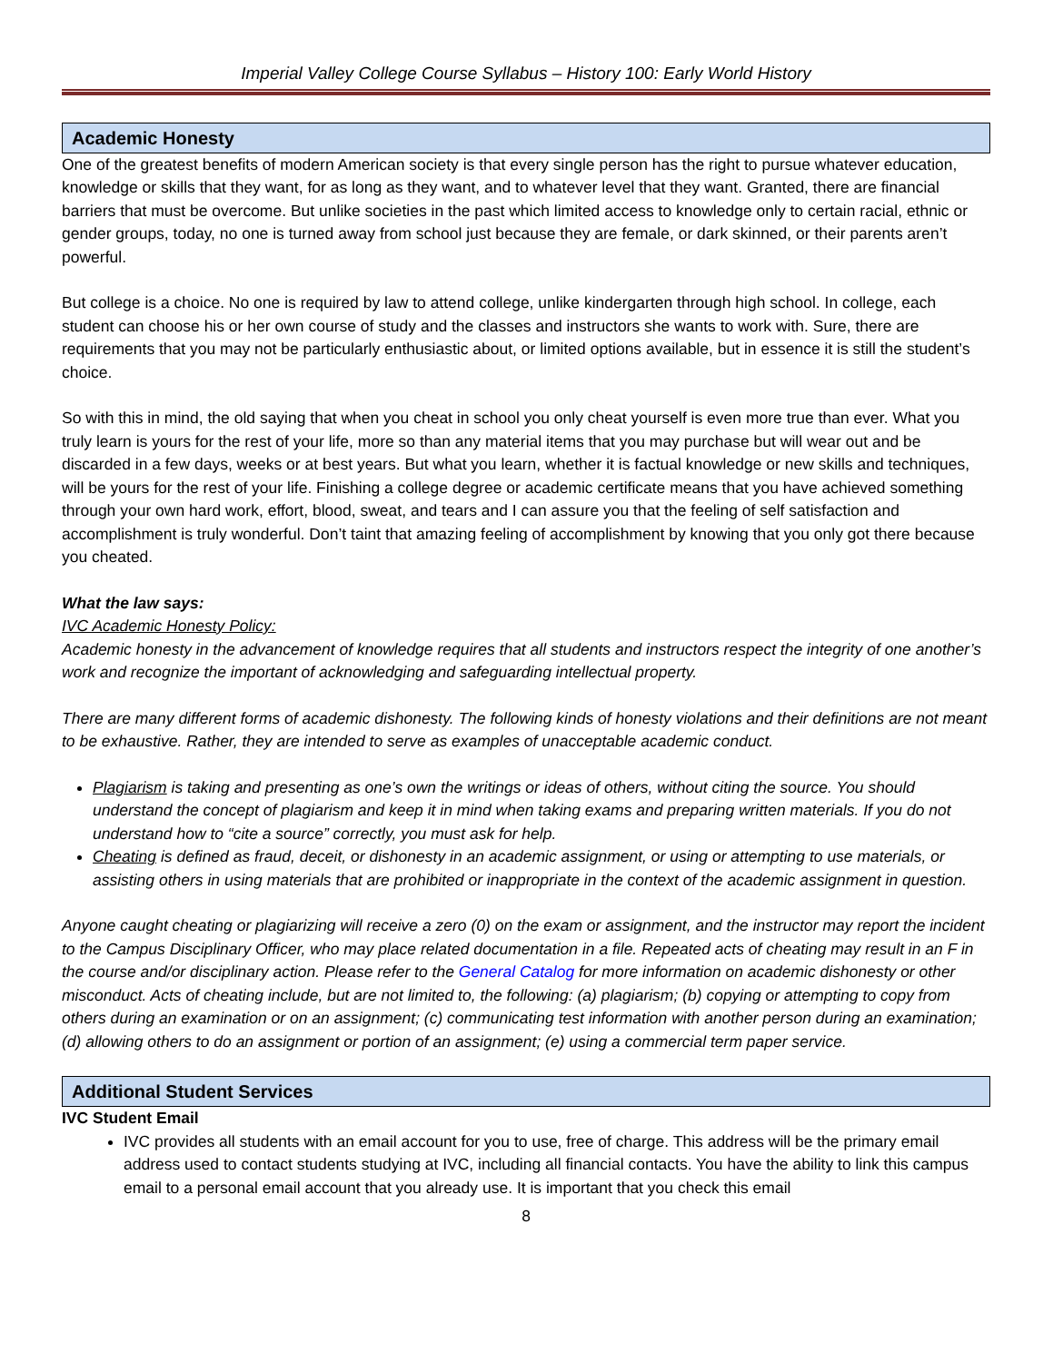Imperial Valley College Course Syllabus – History 100: Early World History
Academic Honesty
One of the greatest benefits of modern American society is that every single person has the right to pursue whatever education, knowledge or skills that they want, for as long as they want, and to whatever level that they want. Granted, there are financial barriers that must be overcome. But unlike societies in the past which limited access to knowledge only to certain racial, ethnic or gender groups, today, no one is turned away from school just because they are female, or dark skinned, or their parents aren’t powerful.
But college is a choice. No one is required by law to attend college, unlike kindergarten through high school. In college, each student can choose his or her own course of study and the classes and instructors she wants to work with. Sure, there are requirements that you may not be particularly enthusiastic about, or limited options available, but in essence it is still the student’s choice.
So with this in mind, the old saying that when you cheat in school you only cheat yourself is even more true than ever. What you truly learn is yours for the rest of your life, more so than any material items that you may purchase but will wear out and be discarded in a few days, weeks or at best years. But what you learn, whether it is factual knowledge or new skills and techniques, will be yours for the rest of your life. Finishing a college degree or academic certificate means that you have achieved something through your own hard work, effort, blood, sweat, and tears and I can assure you that the feeling of self satisfaction and accomplishment is truly wonderful. Don’t taint that amazing feeling of accomplishment by knowing that you only got there because you cheated.
What the law says:
IVC Academic Honesty Policy:
Academic honesty in the advancement of knowledge requires that all students and instructors respect the integrity of one another’s work and recognize the important of acknowledging and safeguarding intellectual property.
There are many different forms of academic dishonesty. The following kinds of honesty violations and their definitions are not meant to be exhaustive. Rather, they are intended to serve as examples of unacceptable academic conduct.
Plagiarism is taking and presenting as one’s own the writings or ideas of others, without citing the source. You should understand the concept of plagiarism and keep it in mind when taking exams and preparing written materials. If you do not understand how to “cite a source” correctly, you must ask for help.
Cheating is defined as fraud, deceit, or dishonesty in an academic assignment, or using or attempting to use materials, or assisting others in using materials that are prohibited or inappropriate in the context of the academic assignment in question.
Anyone caught cheating or plagiarizing will receive a zero (0) on the exam or assignment, and the instructor may report the incident to the Campus Disciplinary Officer, who may place related documentation in a file. Repeated acts of cheating may result in an F in the course and/or disciplinary action. Please refer to the General Catalog for more information on academic dishonesty or other misconduct. Acts of cheating include, but are not limited to, the following: (a) plagiarism; (b) copying or attempting to copy from others during an examination or on an assignment; (c) communicating test information with another person during an examination; (d) allowing others to do an assignment or portion of an assignment; (e) using a commercial term paper service.
Additional Student Services
IVC Student Email
IVC provides all students with an email account for you to use, free of charge. This address will be the primary email address used to contact students studying at IVC, including all financial contacts. You have the ability to link this campus email to a personal email account that you already use. It is important that you check this email
8